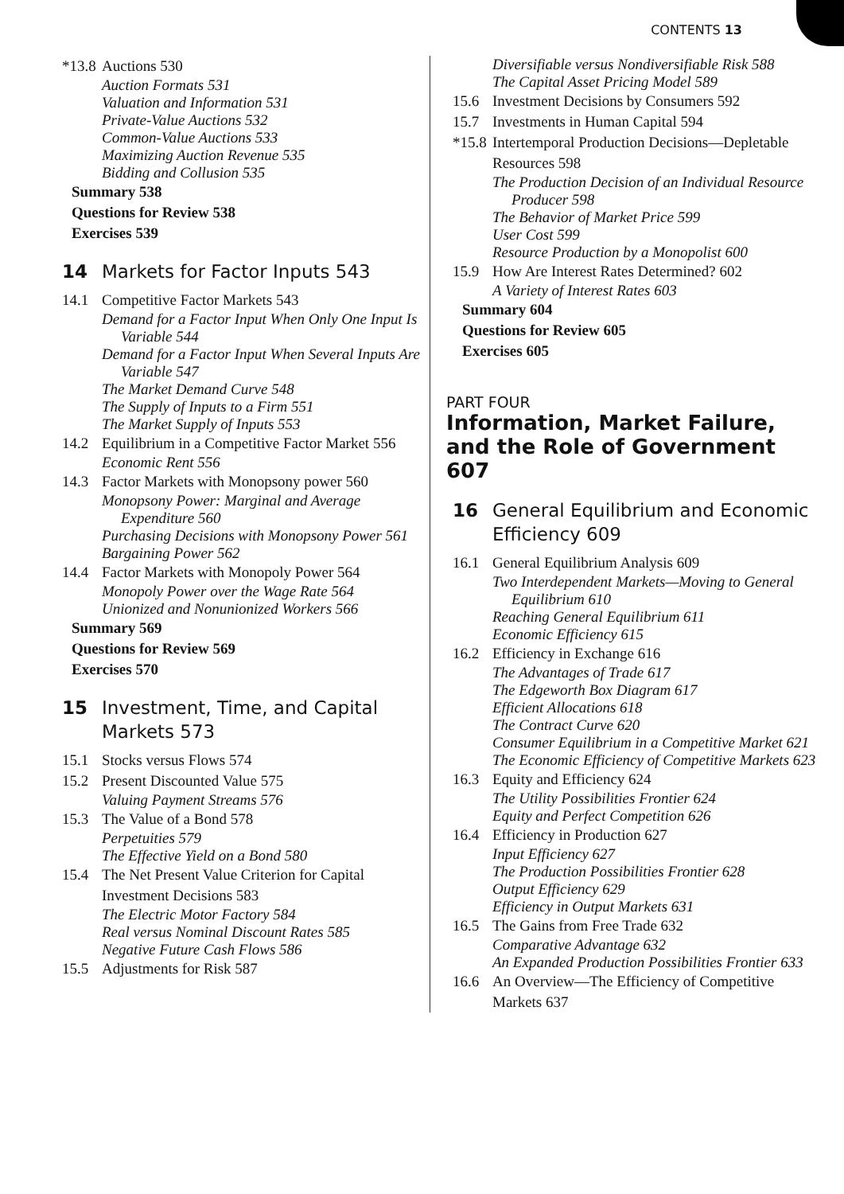CONTENTS 13
*13.8 Auctions 530
Auction Formats 531
Valuation and Information 531
Private-Value Auctions 532
Common-Value Auctions 533
Maximizing Auction Revenue 535
Bidding and Collusion 535
Summary 538
Questions for Review 538
Exercises 539
14 Markets for Factor Inputs 543
14.1 Competitive Factor Markets 543
Demand for a Factor Input When Only One Input Is
Variable 544
Demand for a Factor Input When Several Inputs Are
Variable 547
The Market Demand Curve 548
The Supply of Inputs to a Firm 551
The Market Supply of Inputs 553
14.2 Equilibrium in a Competitive Factor Market 556
Economic Rent 556
14.3 Factor Markets with Monopsony power 560
Monopsony Power: Marginal and Average
Expenditure 560
Purchasing Decisions with Monopsony Power 561
Bargaining Power 562
14.4 Factor Markets with Monopoly Power 564
Monopoly Power over the Wage Rate 564
Unionized and Nonunionized Workers 566
Summary 569
Questions for Review 569
Exercises 570
15 Investment, Time, and Capital Markets 573
15.1 Stocks versus Flows 574
15.2 Present Discounted Value 575
Valuing Payment Streams 576
15.3 The Value of a Bond 578
Perpetuities 579
The Effective Yield on a Bond 580
15.4 The Net Present Value Criterion for Capital Investment Decisions 583
The Electric Motor Factory 584
Real versus Nominal Discount Rates 585
Negative Future Cash Flows 586
15.5 Adjustments for Risk 587
Diversifiable versus Nondiversifiable Risk 588
The Capital Asset Pricing Model 589
15.6 Investment Decisions by Consumers 592
15.7 Investments in Human Capital 594
*15.8 Intertemporal Production Decisions—Depletable Resources 598
The Production Decision of an Individual Resource
Producer 598
The Behavior of Market Price 599
User Cost 599
Resource Production by a Monopolist 600
15.9 How Are Interest Rates Determined? 602
A Variety of Interest Rates 603
Summary 604
Questions for Review 605
Exercises 605
PART FOUR
Information, Market Failure, and the Role of Government 607
16 General Equilibrium and Economic Efficiency 609
16.1 General Equilibrium Analysis 609
Two Interdependent Markets—Moving to General
Equilibrium 610
Reaching General Equilibrium 611
Economic Efficiency 615
16.2 Efficiency in Exchange 616
The Advantages of Trade 617
The Edgeworth Box Diagram 617
Efficient Allocations 618
The Contract Curve 620
Consumer Equilibrium in a Competitive Market 621
The Economic Efficiency of Competitive Markets 623
16.3 Equity and Efficiency 624
The Utility Possibilities Frontier 624
Equity and Perfect Competition 626
16.4 Efficiency in Production 627
Input Efficiency 627
The Production Possibilities Frontier 628
Output Efficiency 629
Efficiency in Output Markets 631
16.5 The Gains from Free Trade 632
Comparative Advantage 632
An Expanded Production Possibilities Frontier 633
16.6 An Overview—The Efficiency of Competitive Markets 637